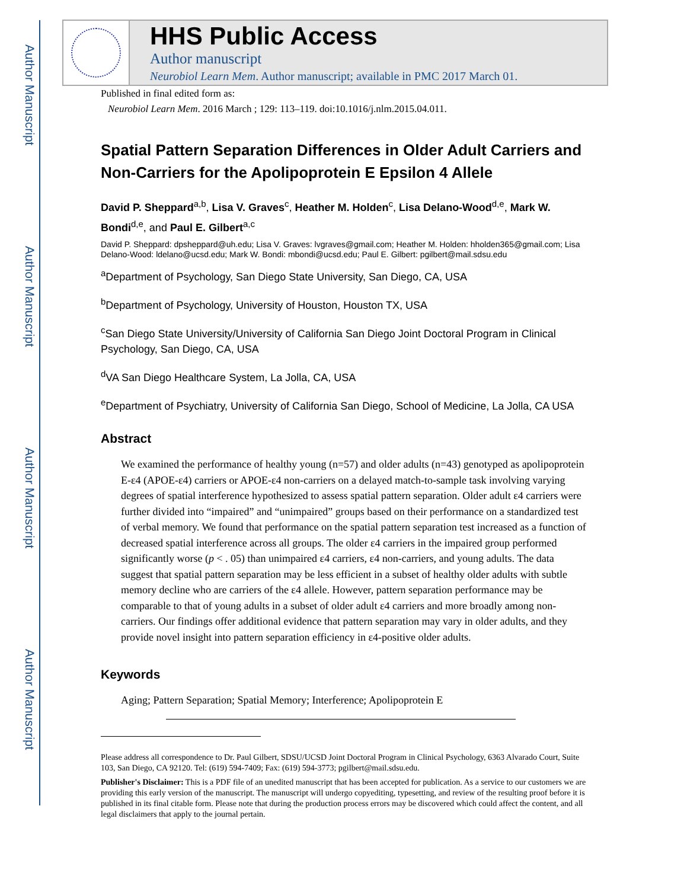Author Manuscript
Author Manuscript
Author Manuscript
Author Manuscript
HHS Public Access
Author manuscript
Neurobiol Learn Mem. Author manuscript; available in PMC 2017 March 01.
Published in final edited form as:
Neurobiol Learn Mem. 2016 March ; 129: 113–119. doi:10.1016/j.nlm.2015.04.011.
Spatial Pattern Separation Differences in Older Adult Carriers and Non-Carriers for the Apolipoprotein E Epsilon 4 Allele
David P. Sheppard<sup>a,b</sup>, Lisa V. Graves<sup>c</sup>, Heather M. Holden<sup>c</sup>, Lisa Delano-Wood<sup>d,e</sup>, Mark W. Bondi<sup>d,e</sup>, and Paul E. Gilbert<sup>a,c</sup>
David P. Sheppard: dpsheppard@uh.edu; Lisa V. Graves: lvgraves@gmail.com; Heather M. Holden: hholden365@gmail.com; Lisa Delano-Wood: ldelano@ucsd.edu; Mark W. Bondi: mbondi@ucsd.edu; Paul E. Gilbert: pgilbert@mail.sdsu.edu
<sup>a</sup> Department of Psychology, San Diego State University, San Diego, CA, USA
<sup>b</sup> Department of Psychology, University of Houston, Houston TX, USA
<sup>c</sup> San Diego State University/University of California San Diego Joint Doctoral Program in Clinical Psychology, San Diego, CA, USA
<sup>d</sup> VA San Diego Healthcare System, La Jolla, CA, USA
<sup>e</sup> Department of Psychiatry, University of California San Diego, School of Medicine, La Jolla, CA USA
Abstract
We examined the performance of healthy young (n=57) and older adults (n=43) genotyped as apolipoprotein E-ε4 (APOE-ε4) carriers or APOE-ε4 non-carriers on a delayed match-to-sample task involving varying degrees of spatial interference hypothesized to assess spatial pattern separation. Older adult ε4 carriers were further divided into “impaired” and “unimpaired” groups based on their performance on a standardized test of verbal memory. We found that performance on the spatial pattern separation test increased as a function of decreased spatial interference across all groups. The older ε4 carriers in the impaired group performed significantly worse (p < . 05) than unimpaired ε4 carriers, ε4 non-carriers, and young adults. The data suggest that spatial pattern separation may be less efficient in a subset of healthy older adults with subtle memory decline who are carriers of the ε4 allele. However, pattern separation performance may be comparable to that of young adults in a subset of older adult ε4 carriers and more broadly among non-carriers. Our findings offer additional evidence that pattern separation may vary in older adults, and they provide novel insight into pattern separation efficiency in ε4-positive older adults.
Keywords
Aging; Pattern Separation; Spatial Memory; Interference; Apolipoprotein E
Please address all correspondence to Dr. Paul Gilbert, SDSU/UCSD Joint Doctoral Program in Clinical Psychology, 6363 Alvarado Court, Suite 103, San Diego, CA 92120. Tel: (619) 594-7409; Fax: (619) 594-3773; pgilbert@mail.sdsu.edu.
Publisher's Disclaimer: This is a PDF file of an unedited manuscript that has been accepted for publication. As a service to our customers we are providing this early version of the manuscript. The manuscript will undergo copyediting, typesetting, and review of the resulting proof before it is published in its final citable form. Please note that during the production process errors may be discovered which could affect the content, and all legal disclaimers that apply to the journal pertain.